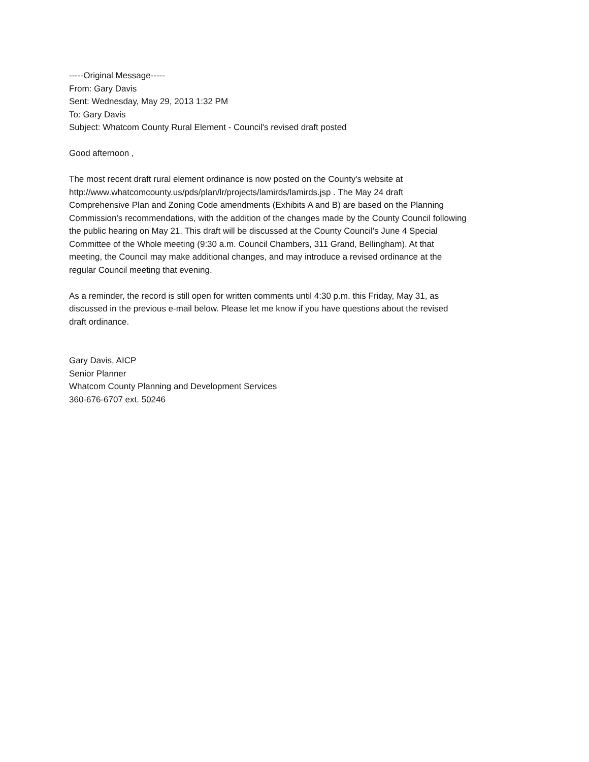-----Original Message-----
From: Gary Davis
Sent: Wednesday, May 29, 2013 1:32 PM
To: Gary Davis
Subject: Whatcom County Rural Element - Council's revised draft posted
Good afternoon ,
The most recent draft rural element ordinance is now posted on the County's website at
http://www.whatcomcounty.us/pds/plan/lr/projects/lamirds/lamirds.jsp . The May 24 draft
Comprehensive Plan and Zoning Code amendments (Exhibits A and B) are based on the Planning
Commission's recommendations, with the addition of the changes made by the County Council following
the public hearing on May 21. This draft will be discussed at the County Council's June 4 Special
Committee of the Whole meeting (9:30 a.m. Council Chambers, 311 Grand, Bellingham). At that
meeting, the Council may make additional changes, and may introduce a revised ordinance at the
regular Council meeting that evening.
As a reminder, the record is still open for written comments until 4:30 p.m. this Friday, May 31, as
discussed in the previous e-mail below. Please let me know if you have questions about the revised
draft ordinance.
Gary Davis, AICP
Senior Planner
Whatcom County Planning and Development Services
360-676-6707 ext. 50246